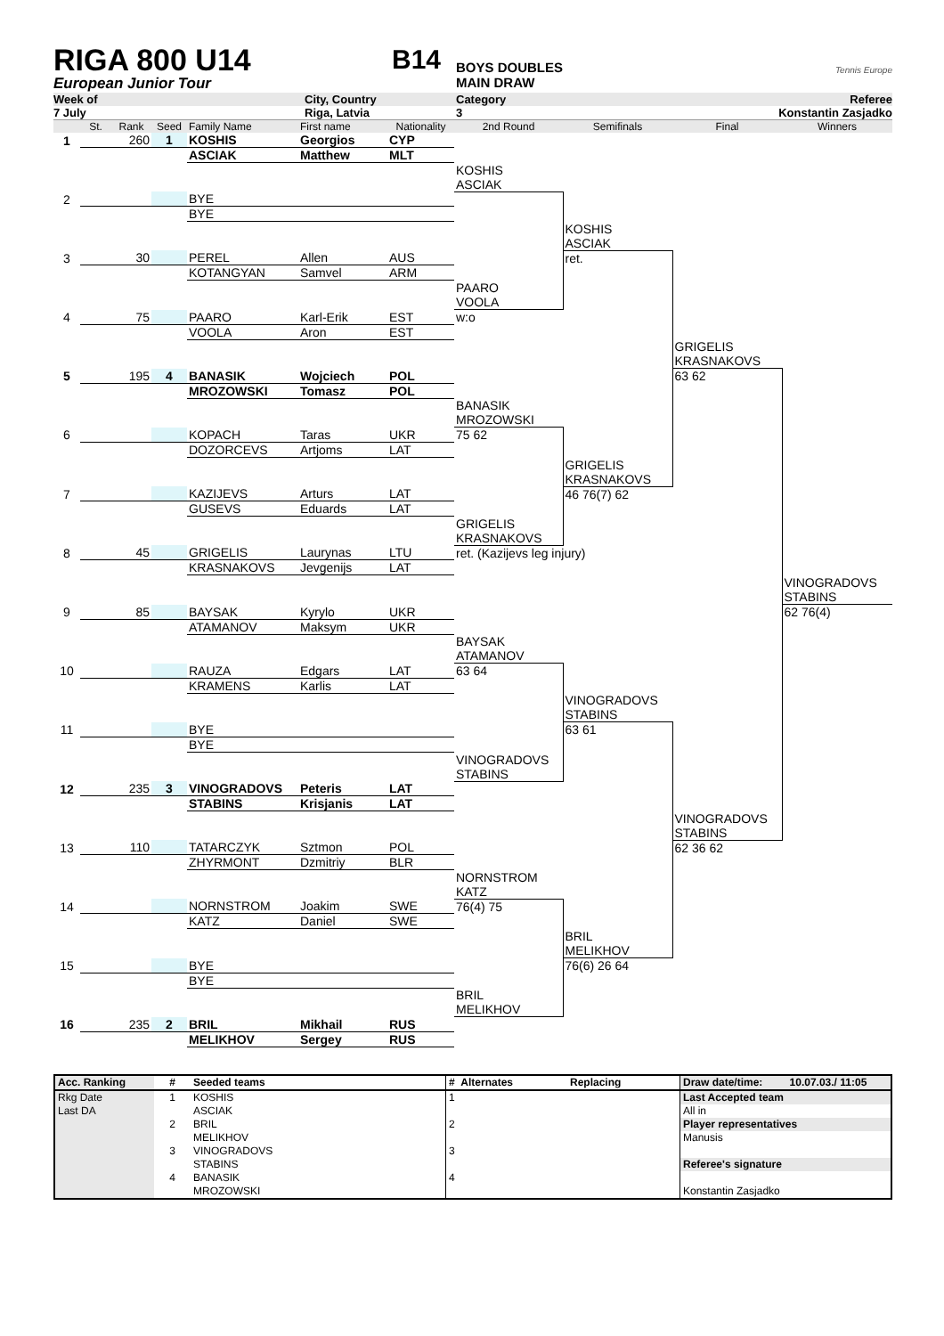RIGA 800 U14
B14
BOYS DOUBLES
Tennis Europe
European Junior Tour MAIN DRAW
Week of City, Country Category Referee
7 July Riga, Latvia 3 Konstantin Zasjadko
| | St. | Rank | Seed | Family Name | First name | Nationality | 2nd Round | Semifinals | Final | Winners |
| 1 | | 260 | 1 | KOSHIS | Georgios | CYP | | | | |
| | | | | ASCIAK | Matthew | MLT | | | | |
| | | | | | | | KOSHIS | | | |
| | | | | | | | ASCIAK | | | |
| 2 | | | | BYE | | | | | | |
| | | | | BYE | | | | | | |
| | | | | | | | | KOSHIS | | |
| | | | | | | | | ASCIAK | | |
| 3 | | 30 | | PEREL | Allen | AUS | | ret. | | |
| | | | | KOTANGYAN | Samvel | ARM | | | | |
| | | | | | | | PAARO | | | |
| | | | | | | | VOOLA | | | |
| 4 | | 75 | | PAARO | Karl-Erik | EST | w:o | | | |
| | | | | VOOLA | Aron | EST | | | | |
| | | | | | | | | | GRIGELIS | |
| | | | | | | | | | KRASNAKOVS | |
| 5 | | 195 | 4 | BANASIK | Wojciech | POL | | | 63 62 | |
| | | | | MROZOWSKI | Tomasz | POL | | | | |
| | | | | | | | BANASIK | | | |
| | | | | | | | MROZOWSKI | | | |
| 6 | | | | KOPACH | Taras | UKR | 75 62 | | | |
| | | | | DOZORCEVS | Artjoms | LAT | | | | |
| | | | | | | | | GRIGELIS | | |
| | | | | | | | | KRASNAKOVS | | |
| 7 | | | | KAZIJEVS | Arturs | LAT | | 46 76(7) 62 | | |
| | | | | GUSEVS | Eduards | LAT | | | | |
| | | | | | | | GRIGELIS | | | |
| | | | | | | | KRASNAKOVS | | | |
| 8 | | 45 | | GRIGELIS | Laurynas | LTU | ret. (Kazijevs leg injury) | | | |
| | | | | KRASNAKOVS | Jevgenijs | LAT | | | | |
| | | | | | | | | | | VINOGRADOVS |
| | | | | | | | | | | STABINS |
| 9 | | 85 | | BAYSAK | Kyrylo | UKR | | | | 62 76(4) |
| | | | | ATAMANOV | Maksym | UKR | | | | |
| | | | | | | | BAYSAK | | | |
| | | | | | | | ATAMANOV | | | |
| 10 | | | | RAUZA | Edgars | LAT | 63 64 | | | |
| | | | | KRAMENS | Karlis | LAT | | | | |
| | | | | | | | | VINOGRADOVS | | |
| | | | | | | | | STABINS | | |
| 11 | | | | BYE | | | | 63 61 | | |
| | | | | BYE | | | | | | |
| | | | | | | | VINOGRADOVS | | | |
| | | | | | | | STABINS | | | |
| 12 | | 235 | 3 | VINOGRADOVS | Peteris | LAT | | | | |
| | | | | STABINS | Krisjanis | LAT | | | | |
| | | | | | | | | | VINOGRADOVS | |
| | | | | | | | | | STABINS | |
| 13 | | 110 | | TATARCZYK | Sztmon | POL | | | 62 36 62 | |
| | | | | ZHYRMONT | Dzmitriy | BLR | | | | |
| | | | | | | | NORNSTROM | | | |
| | | | | | | | KATZ | | | |
| 14 | | | | NORNSTROM | Joakim | SWE | 76(4) 75 | | | |
| | | | | KATZ | Daniel | SWE | | | | |
| | | | | | | | | BRIL | | |
| | | | | | | | | MELIKHOV | | |
| 15 | | | | BYE | | | | 76(6) 26 64 | | |
| | | | | BYE | | | | | | |
| | | | | | | | BRIL | | | |
| | | | | | | | MELIKHOV | | | |
| 16 | | 235 | 2 | BRIL | Mikhail | RUS | | | | |
| | | | | MELIKHOV | Sergey | RUS | | | | |
| Acc. Ranking | # | Seeded teams | # Alternates | Replacing | Draw date/time: | 10.07.03./ 11:05 |
| --- | --- | --- | --- | --- | --- | --- |
| Rkg Date | 1 | KOSHIS | 1 | | Last Accepted team | |
| Last DA | | ASCIAK | | | All in | |
| | 2 | BRIL | 2 | | Player representatives | |
| | | MELIKHOV | | | Manusis | |
| | 3 | VINOGRADOVS | 3 | | | |
| | | STABINS | | | Referee's signature | |
| | 4 | BANASIK | 4 | | | |
| | | MROZOWSKI | | | Konstantin Zasjadko | |